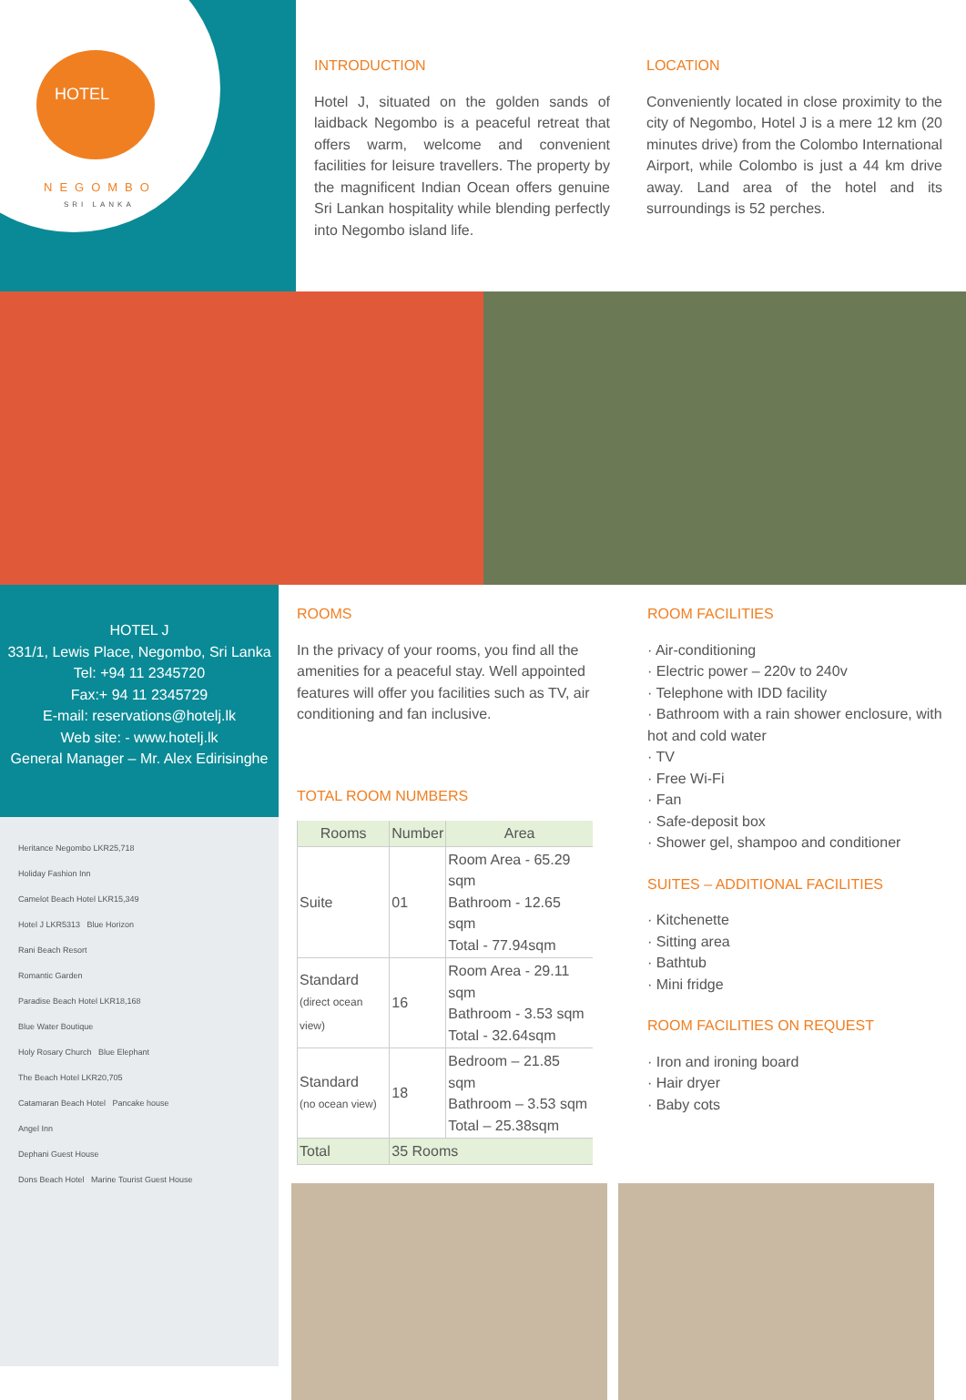HOTEL
NEGOMBO
SRI LANKA
INTRODUCTION
Hotel J, situated on the golden sands of laidback Negombo is a peaceful retreat that offers warm, welcome and convenient facilities for leisure travellers. The property by the magnificent Indian Ocean offers genuine Sri Lankan hospitality while blending perfectly into Negombo island life.
LOCATION
Conveniently located in close proximity to the city of Negombo, Hotel J is a mere 12 km (20 minutes drive) from the Colombo International Airport, while Colombo is just a 44 km drive away. Land area of the hotel and its surroundings is 52 perches.
HOTEL J
331/1, Lewis Place, Negombo, Sri Lanka
Tel: +94 11 2345720
Fax:+ 94 11 2345729
E-mail: reservations@hotelj.lk
Web site: - www.hotelj.lk
General Manager – Mr. Alex Edirisinghe
Heritance Negombo LKR25,718
Holiday Fashion Inn
Camelot Beach Hotel LKR15,349
Hotel J LKR5313 Blue Horizon
Rani Beach Resort
Romantic Garden
Paradise Beach Hotel LKR18,168
Blue Water Boutique
Holy Rosary Church Blue Elephant
The Beach Hotel LKR20,705
Catamaran Beach Hotel Pancake house
Angel Inn
Dephani Guest House
Dons Beach Hotel Marine Tourist Guest House
ROOMS
In the privacy of your rooms, you find all the amenities for a peaceful stay. Well appointed features will offer you facilities such as TV, air conditioning and fan inclusive.
TOTAL ROOM NUMBERS
| Rooms | Number | Area |
| --- | --- | --- |
| Suite | 01 | Room Area - 65.29 sqm Bathroom - 12.65 sqm Total - 77.94sqm |
| Standard (direct ocean view) | 16 | Room Area - 29.11 sqm Bathroom - 3.53 sqm Total - 32.64sqm |
| Standard (no ocean view) | 18 | Bedroom – 21.85 sqm Bathroom – 3.53 sqm Total – 25.38sqm |
| Total | 35 Rooms | |
ROOM FACILITIES
· Air-conditioning
· Electric power – 220v to 240v
· Telephone with IDD facility
· Bathroom with a rain shower enclosure, with hot and cold water
· TV
· Free Wi-Fi
· Fan
· Safe-deposit box
· Shower gel, shampoo and conditioner
SUITES – ADDITIONAL FACILITIES
· Kitchenette
· Sitting area
· Bathtub
· Mini fridge
ROOM FACILITIES ON REQUEST
· Iron and ironing board
· Hair dryer
· Baby cots